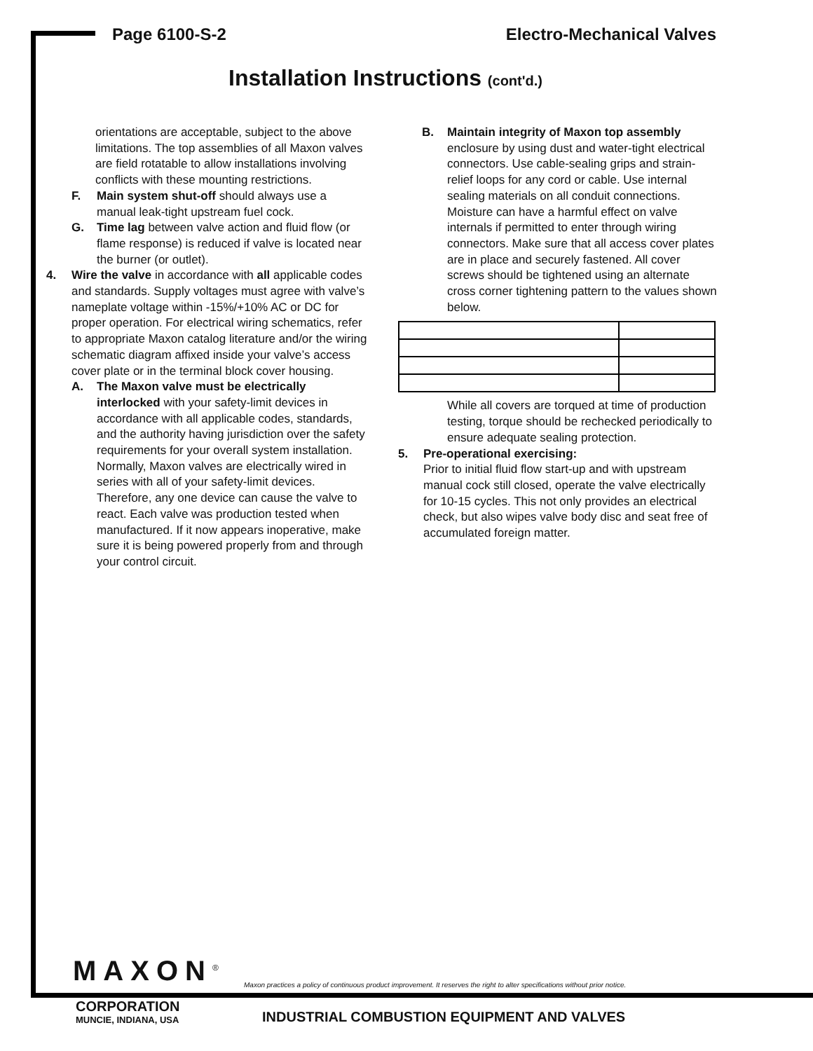Page 6100-S-2 Electro-Mechanical Valves
Installation Instructions (cont'd.)
orientations are acceptable, subject to the above limitations. The top assemblies of all Maxon valves are field rotatable to allow installations involving conflicts with these mounting restrictions.
F. Main system shut-off should always use a manual leak-tight upstream fuel cock.
G. Time lag between valve action and fluid flow (or flame response) is reduced if valve is located near the burner (or outlet).
4. Wire the valve in accordance with all applicable codes and standards. Supply voltages must agree with valve’s nameplate voltage within -15%/+10% AC or DC for proper operation. For electrical wiring schematics, refer to appropriate Maxon catalog literature and/or the wiring schematic diagram affixed inside your valve’s access cover plate or in the terminal block cover housing.
A. The Maxon valve must be electrically interlocked with your safety-limit devices in accordance with all applicable codes, standards, and the authority having jurisdiction over the safety requirements for your overall system installation. Normally, Maxon valves are electrically wired in series with all of your safety-limit devices. Therefore, any one device can cause the valve to react. Each valve was production tested when manufactured. If it now appears inoperative, make sure it is being powered properly from and through your control circuit.
B. Maintain integrity of Maxon top assembly enclosure by using dust and water-tight electrical connectors. Use cable-sealing grips and strain-relief loops for any cord or cable. Use internal sealing materials on all conduit connections. Moisture can have a harmful effect on valve internals if permitted to enter through wiring connectors. Make sure that all access cover plates are in place and securely fastened. All cover screws should be tightened using an alternate cross corner tightening pattern to the values shown below.
While all covers are torqued at time of production testing, torque should be rechecked periodically to ensure adequate sealing protection.
5. Pre-operational exercising:
Prior to initial fluid flow start-up and with upstream manual cock still closed, operate the valve electrically for 10-15 cycles. This not only provides an electrical check, but also wipes valve body disc and seat free of accumulated foreign matter.
MAXON<sup>®</sup>
Maxon practices a policy of continuous product improvement. It reserves the right to alter specifications without prior notice.
CORPORATION
MUNCIE, INDIANA, USA
INDUSTRIAL COMBUSTION EQUIPMENT AND VALVES